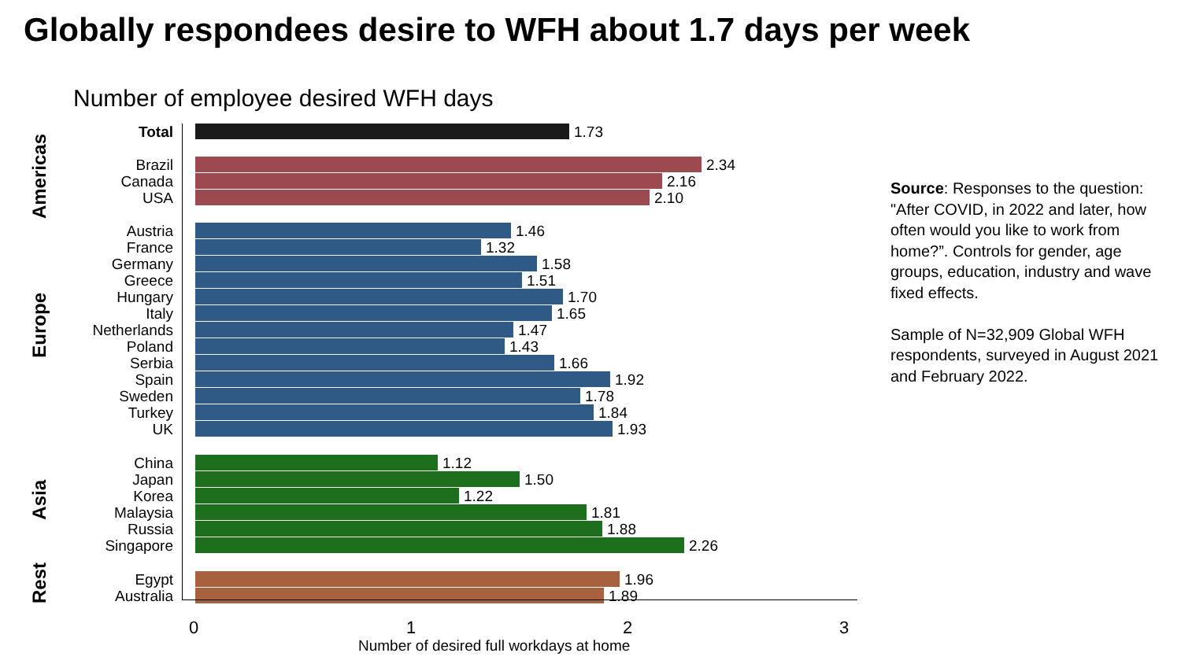Globally respondees desire to WFH about 1.7 days per week
Number of employee desired WFH days
Americas
Europe
Asia
Rest
Total 1.73
Brazil 2.34
Canada 2.16
USA 2.10
Austria 1.46
France 1.32
Germany 1.58
Greece 1.51
Hungary 1.70
Italy 1.65
Netherlands 1.47
Poland 1.43
Serbia 1.66
Spain 1.92
Sweden 1.78
Turkey 1.84
UK 1.93
China 1.12
Japan 1.50
Korea 1.22
Malaysia 1.81
Russia 1.88
Singapore 2.26
Egypt 1.96
Australia 1.89
0 1 2 3
Number of desired full workdays at home
Source: Responses to the question: "After COVID, in 2022 and later, how often would you like to work from home?”. Controls for gender, age groups, education, industry and wave fixed effects.
Sample of N=32,909 Global WFH respondents, surveyed in August 2021 and February 2022.